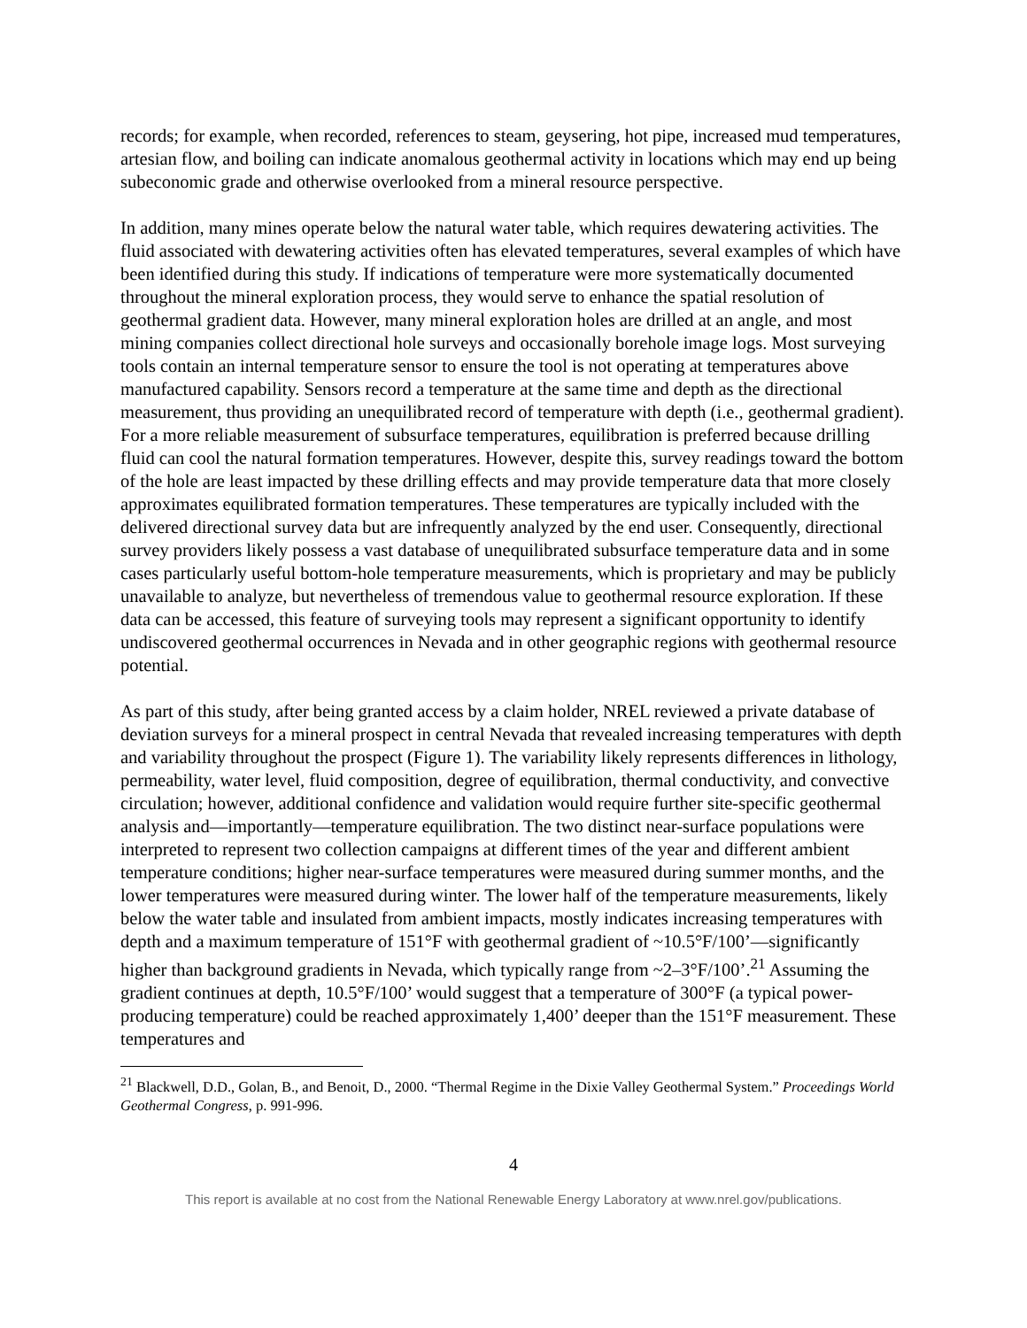records; for example, when recorded, references to steam, geysering, hot pipe, increased mud temperatures, artesian flow, and boiling can indicate anomalous geothermal activity in locations which may end up being subeconomic grade and otherwise overlooked from a mineral resource perspective.
In addition, many mines operate below the natural water table, which requires dewatering activities. The fluid associated with dewatering activities often has elevated temperatures, several examples of which have been identified during this study. If indications of temperature were more systematically documented throughout the mineral exploration process, they would serve to enhance the spatial resolution of geothermal gradient data. However, many mineral exploration holes are drilled at an angle, and most mining companies collect directional hole surveys and occasionally borehole image logs. Most surveying tools contain an internal temperature sensor to ensure the tool is not operating at temperatures above manufactured capability. Sensors record a temperature at the same time and depth as the directional measurement, thus providing an unequilibrated record of temperature with depth (i.e., geothermal gradient). For a more reliable measurement of subsurface temperatures, equilibration is preferred because drilling fluid can cool the natural formation temperatures. However, despite this, survey readings toward the bottom of the hole are least impacted by these drilling effects and may provide temperature data that more closely approximates equilibrated formation temperatures. These temperatures are typically included with the delivered directional survey data but are infrequently analyzed by the end user. Consequently, directional survey providers likely possess a vast database of unequilibrated subsurface temperature data and in some cases particularly useful bottom-hole temperature measurements, which is proprietary and may be publicly unavailable to analyze, but nevertheless of tremendous value to geothermal resource exploration. If these data can be accessed, this feature of surveying tools may represent a significant opportunity to identify undiscovered geothermal occurrences in Nevada and in other geographic regions with geothermal resource potential.
As part of this study, after being granted access by a claim holder, NREL reviewed a private database of deviation surveys for a mineral prospect in central Nevada that revealed increasing temperatures with depth and variability throughout the prospect (Figure 1). The variability likely represents differences in lithology, permeability, water level, fluid composition, degree of equilibration, thermal conductivity, and convective circulation; however, additional confidence and validation would require further site-specific geothermal analysis and—importantly—temperature equilibration. The two distinct near-surface populations were interpreted to represent two collection campaigns at different times of the year and different ambient temperature conditions; higher near-surface temperatures were measured during summer months, and the lower temperatures were measured during winter. The lower half of the temperature measurements, likely below the water table and insulated from ambient impacts, mostly indicates increasing temperatures with depth and a maximum temperature of 151°F with geothermal gradient of ~10.5°F/100’—significantly higher than background gradients in Nevada, which typically range from ~2–3°F/100’.<sup>21</sup> Assuming the gradient continues at depth, 10.5°F/100’ would suggest that a temperature of 300°F (a typical power-producing temperature) could be reached approximately 1,400’ deeper than the 151°F measurement. These temperatures and
<sup>21</sup> Blackwell, D.D., Golan, B., and Benoit, D., 2000. “Thermal Regime in the Dixie Valley Geothermal System.” Proceedings World Geothermal Congress, p. 991-996.
4
This report is available at no cost from the National Renewable Energy Laboratory at www.nrel.gov/publications.